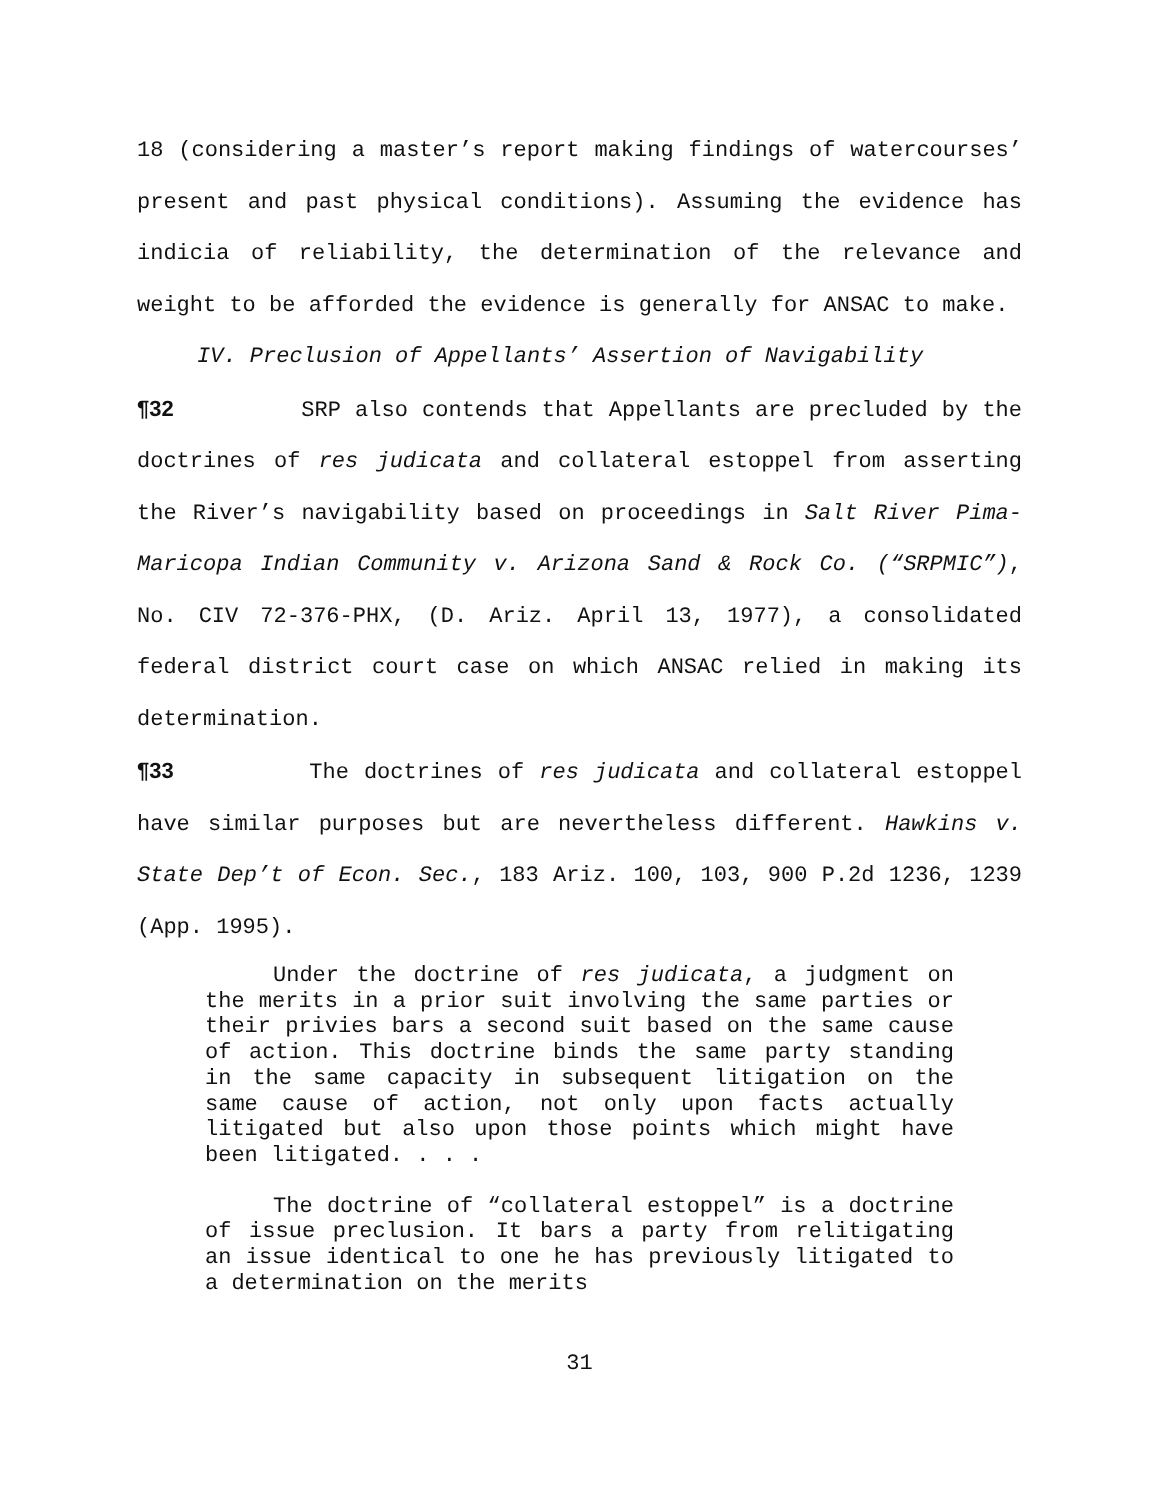18 (considering a master’s report making findings of watercourses’ present and past physical conditions). Assuming the evidence has indicia of reliability, the determination of the relevance and weight to be afforded the evidence is generally for ANSAC to make.
IV. Preclusion of Appellants’ Assertion of Navigability
¶32 SRP also contends that Appellants are precluded by the doctrines of res judicata and collateral estoppel from asserting the River’s navigability based on proceedings in Salt River Pima-Maricopa Indian Community v. Arizona Sand & Rock Co. (“SRPMIC”), No. CIV 72-376-PHX, (D. Ariz. April 13, 1977), a consolidated federal district court case on which ANSAC relied in making its determination.
¶33 The doctrines of res judicata and collateral estoppel have similar purposes but are nevertheless different. Hawkins v. State Dep’t of Econ. Sec., 183 Ariz. 100, 103, 900 P.2d 1236, 1239 (App. 1995).
Under the doctrine of res judicata, a judgment on the merits in a prior suit involving the same parties or their privies bars a second suit based on the same cause of action. This doctrine binds the same party standing in the same capacity in subsequent litigation on the same cause of action, not only upon facts actually litigated but also upon those points which might have been litigated. . . .
The doctrine of “collateral estoppel” is a doctrine of issue preclusion. It bars a party from relitigating an issue identical to one he has previously litigated to a determination on the merits
31